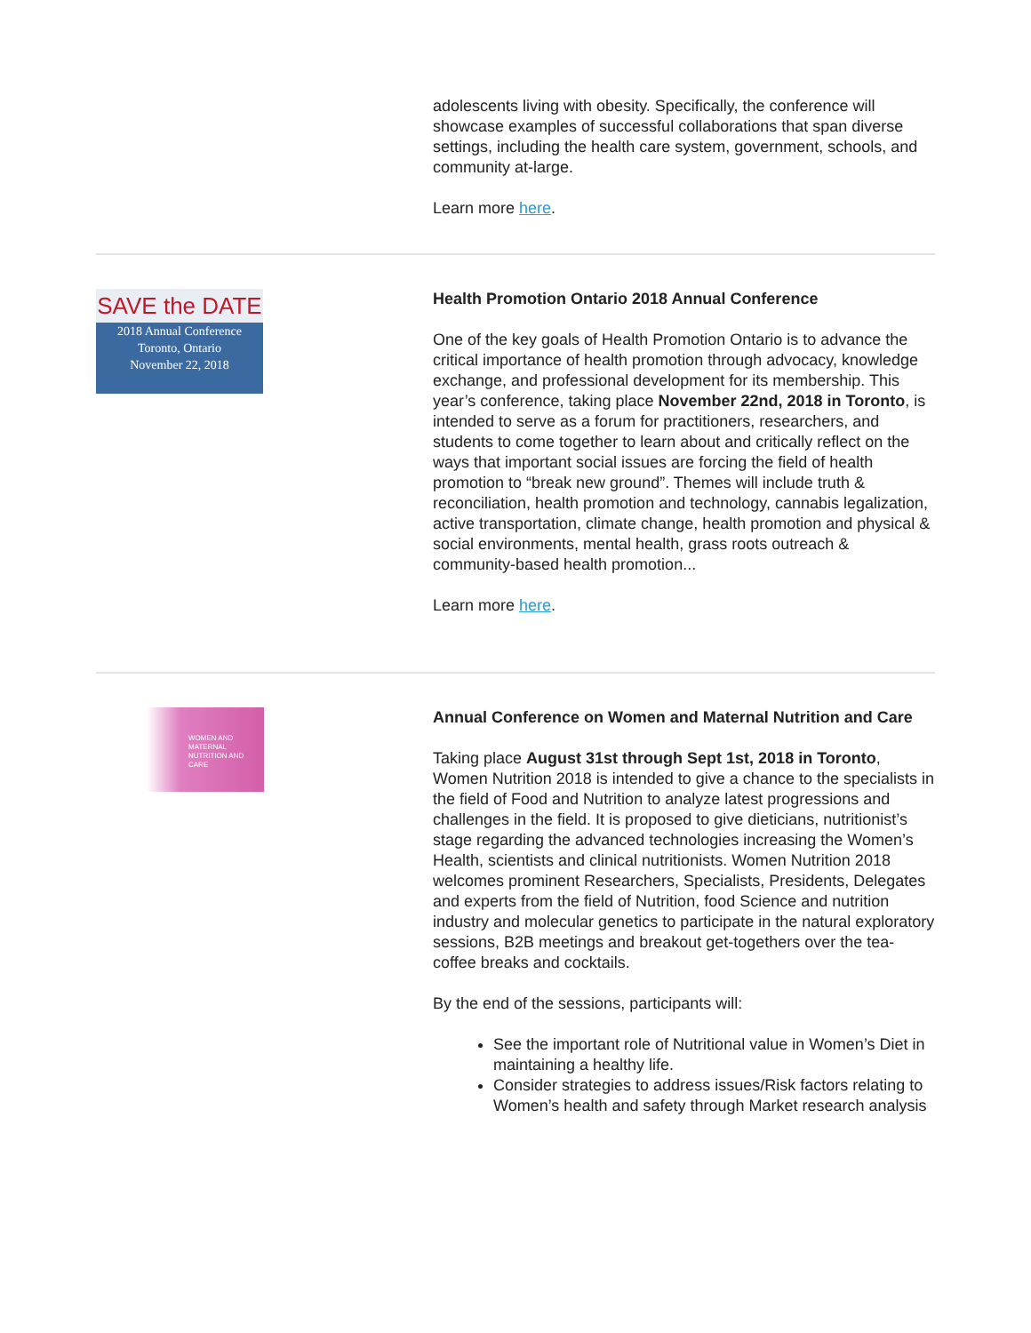adolescents living with obesity. Specifically, the conference will showcase examples of successful collaborations that span diverse settings, including the health care system, government, schools, and community at-large.
Learn more here.
SAVE the DATE
2018 Annual Conference
Toronto, Ontario
November 22, 2018
Health Promotion Ontario 2018 Annual Conference
One of the key goals of Health Promotion Ontario is to advance the critical importance of health promotion through advocacy, knowledge exchange, and professional development for its membership. This year’s conference, taking place November 22nd, 2018 in Toronto, is intended to serve as a forum for practitioners, researchers, and students to come together to learn about and critically reflect on the ways that important social issues are forcing the field of health promotion to “break new ground”. Themes will include truth & reconciliation, health promotion and technology, cannabis legalization, active transportation, climate change, health promotion and physical & social environments, mental health, grass roots outreach & community-based health promotion...
Learn more here.
WOMEN AND MATERNAL
NUTRITION AND CARE
Annual Conference on Women and Maternal Nutrition and Care
Taking place August 31st through Sept 1st, 2018 in Toronto, Women Nutrition 2018 is intended to give a chance to the specialists in the field of Food and Nutrition to analyze latest progressions and challenges in the field. It is proposed to give dieticians, nutritionist’s stage regarding the advanced technologies increasing the Women’s Health, scientists and clinical nutritionists. Women Nutrition 2018 welcomes prominent Researchers, Specialists, Presidents, Delegates and experts from the field of Nutrition, food Science and nutrition industry and molecular genetics to participate in the natural exploratory sessions, B2B meetings and breakout get-togethers over the tea-coffee breaks and cocktails.
By the end of the sessions, participants will:
See the important role of Nutritional value in Women’s Diet in maintaining a healthy life.
Consider strategies to address issues/Risk factors relating to Women’s health and safety through Market research analysis